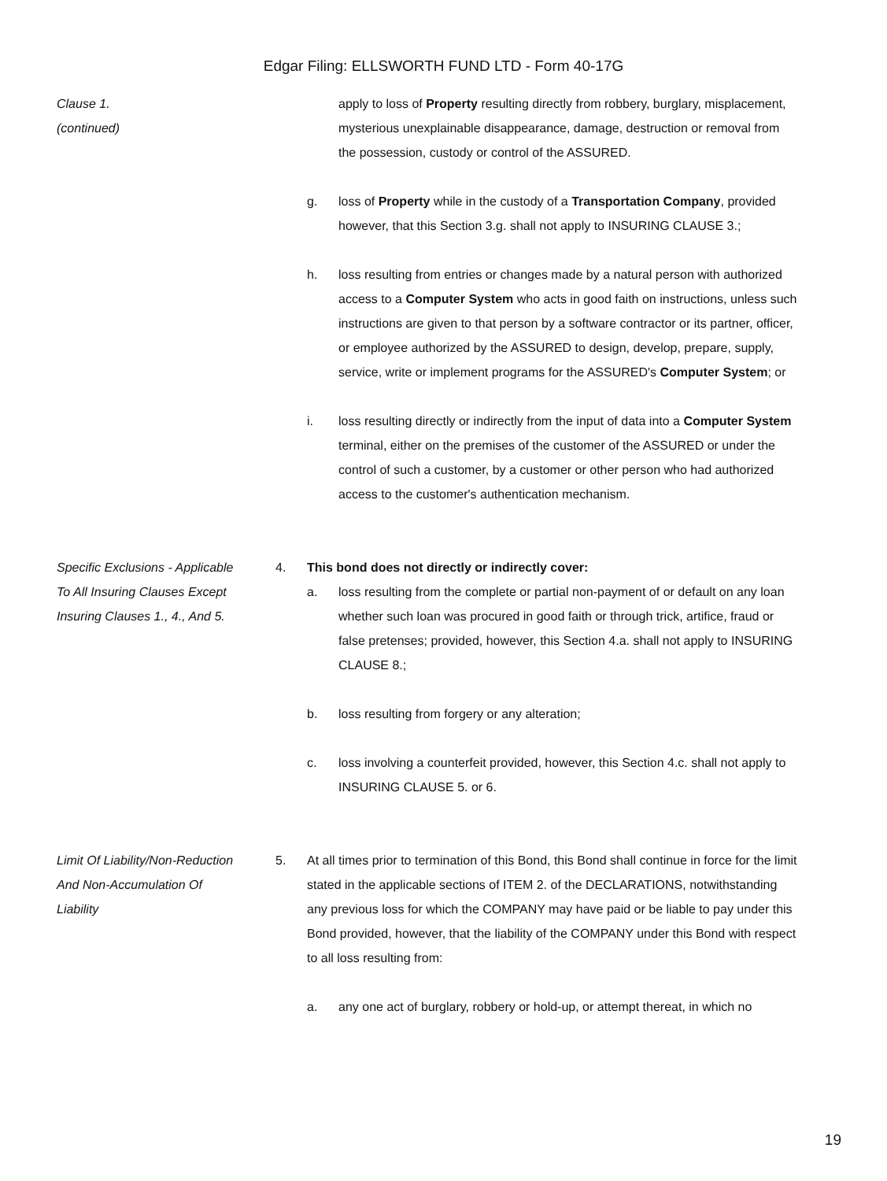Edgar Filing: ELLSWORTH FUND LTD - Form 40-17G
Clause 1.
(continued)
apply to loss of Property resulting directly from robbery, burglary, misplacement, mysterious unexplainable disappearance, damage, destruction or removal from the possession, custody or control of the ASSURED.
g. loss of Property while in the custody of a Transportation Company, provided however, that this Section 3.g. shall not apply to INSURING CLAUSE 3.;
h. loss resulting from entries or changes made by a natural person with authorized access to a Computer System who acts in good faith on instructions, unless such instructions are given to that person by a software contractor or its partner, officer, or employee authorized by the ASSURED to design, develop, prepare, supply, service, write or implement programs for the ASSURED's Computer System; or
i. loss resulting directly or indirectly from the input of data into a Computer System terminal, either on the premises of the customer of the ASSURED or under the control of such a customer, by a customer or other person who had authorized access to the customer's authentication mechanism.
Specific Exclusions - Applicable To All Insuring Clauses Except Insuring Clauses 1., 4., And 5.
4. This bond does not directly or indirectly cover:
a. loss resulting from the complete or partial non-payment of or default on any loan whether such loan was procured in good faith or through trick, artifice, fraud or false pretenses; provided, however, this Section 4.a. shall not apply to INSURING CLAUSE 8.;
b. loss resulting from forgery or any alteration;
c. loss involving a counterfeit provided, however, this Section 4.c. shall not apply to INSURING CLAUSE 5. or 6.
Limit Of Liability/Non-Reduction And Non-Accumulation Of Liability
5. At all times prior to termination of this Bond, this Bond shall continue in force for the limit stated in the applicable sections of ITEM 2. of the DECLARATIONS, notwithstanding any previous loss for which the COMPANY may have paid or be liable to pay under this Bond provided, however, that the liability of the COMPANY under this Bond with respect to all loss resulting from:
a. any one act of burglary, robbery or hold-up, or attempt thereat, in which no
19